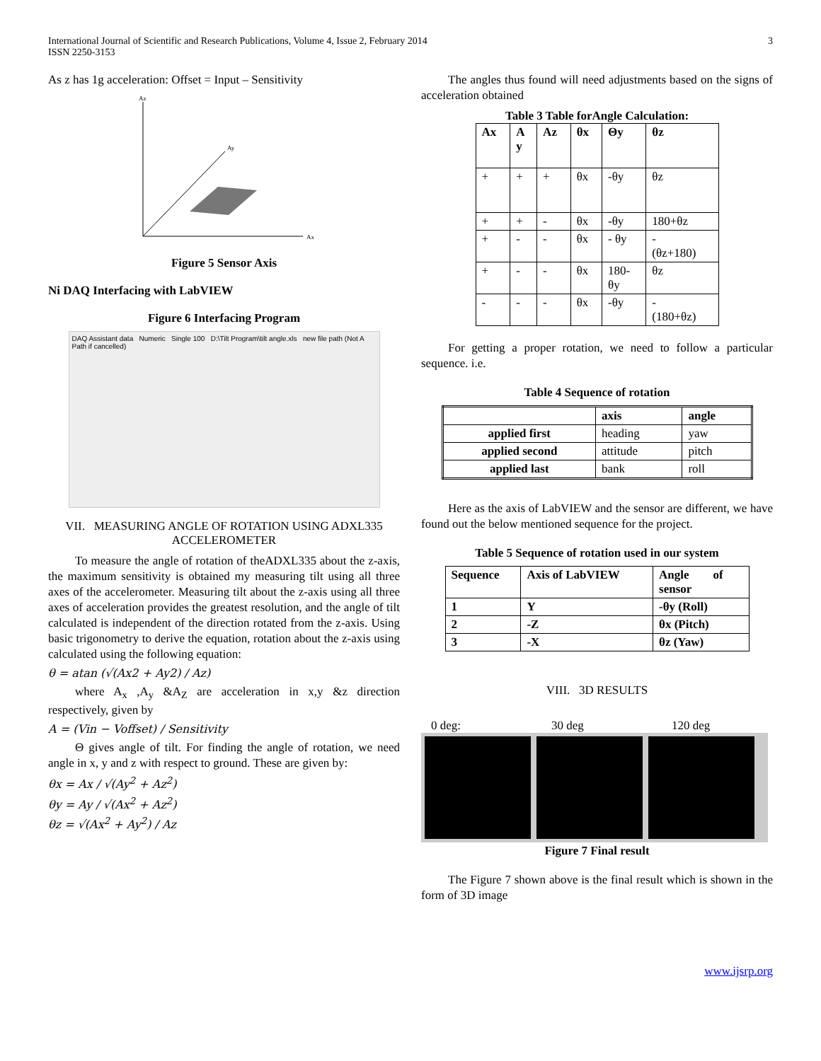International Journal of Scientific and Research Publications, Volume 4, Issue 2, February 2014
ISSN 2250-3153
3
As z has 1g acceleration: Offset = Input – Sensitivity
Az
Ax
Ay
Figure 5 Sensor Axis
Ni DAQ Interfacing with LabVIEW
Figure 6 Interfacing Program
DAQ Assistant data Numeric Single 100 D:\Tilt Program\tilt angle.xls new file path (Not A Path if cancelled)
VII. MEASURING ANGLE OF ROTATION USING ADXL335
ACCELEROMETER
To measure the angle of rotation of theADXL335 about the z-axis, the maximum sensitivity is obtained my measuring tilt using all three axes of the accelerometer. Measuring tilt about the z-axis using all three axes of acceleration provides the greatest resolution, and the angle of tilt calculated is independent of the direction rotated from the z-axis. Using basic trigonometry to derive the equation, rotation about the z-axis using calculated using the following equation:
θ = atan (√(Ax2 + Ay2) / Az)
where A<sub>x</sub> ,A<sub>y</sub> &A<sub>Z</sub> are acceleration in x,y &z direction respectively, given by
A = (Vin − Voffset) / Sensitivity
Θ gives angle of tilt. For finding the angle of rotation, we need angle in x, y and z with respect to ground. These are given by:
θx = Ax / √(Ay<sup>2</sup> + Az<sup>2</sup>)
θy = Ay / √(Ax<sup>2</sup> + Az<sup>2</sup>)
θz = √(Ax<sup>2</sup> + Ay<sup>2</sup>) / Az
The angles thus found will need adjustments based on the signs of acceleration obtained
Table 3 Table forAngle Calculation:
| Ax | A y | Az | θx | Θy | θz |
| --- | --- | --- | --- | --- | --- |
| + | + | + | θx | -θy | θz |
| + | + | - | θx | -θy | 180+θz |
| + | - | - | θx | - θy | - (θz+180) |
| + | - | - | θx | 180- θy | θz |
| - | - | - | θx | -θy | - (180+θz) |
For getting a proper rotation, we need to follow a particular sequence. i.e.
Table 4 Sequence of rotation
| | axis | angle |
| applied first | heading | yaw |
| applied second | attitude | pitch |
| applied last | bank | roll |
Here as the axis of LabVIEW and the sensor are different, we have found out the below mentioned sequence for the project.
Table 5 Sequence of rotation used in our system
| Sequence | Axis of LabVIEW | Angle of sensor |
| 1 | Y | -θy (Roll) |
| 2 | -Z | θx (Pitch) |
| 3 | -X | θz (Yaw) |
VIII. 3D RESULTS
0 deg: 30 deg 120 deg
Figure 7 Final result
The Figure 7 shown above is the final result which is shown in the form of 3D image
www.ijsrp.org